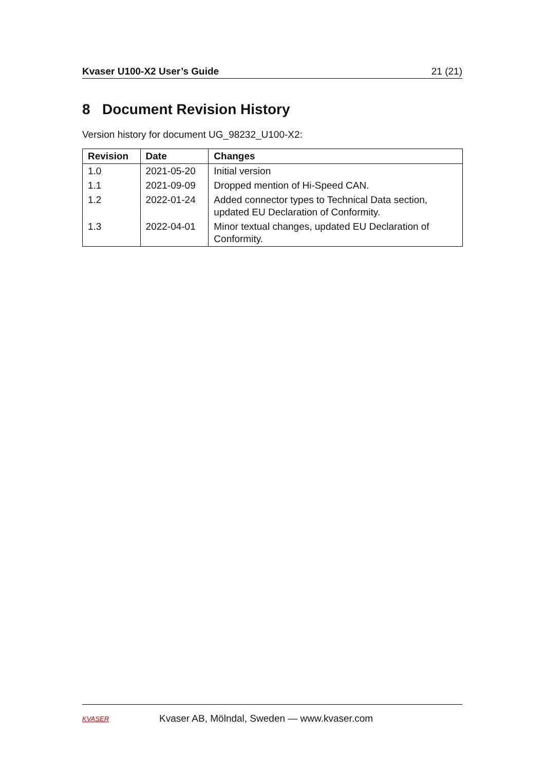Kvaser U100-X2 User’s Guide 21 (21)
8 Document Revision History
Version history for document UG_98232_U100-X2:
| Revision | Date | Changes |
| --- | --- | --- |
| 1.0 | 2021-05-20 | Initial version |
| 1.1 | 2021-09-09 | Dropped mention of Hi-Speed CAN. |
| 1.2 | 2022-01-24 | Added connector types to Technical Data section, updated EU Declaration of Conformity. |
| 1.3 | 2022-04-01 | Minor textual changes, updated EU Declaration of Conformity. |
KVASER Kvaser AB, Mölndal, Sweden — www.kvaser.com